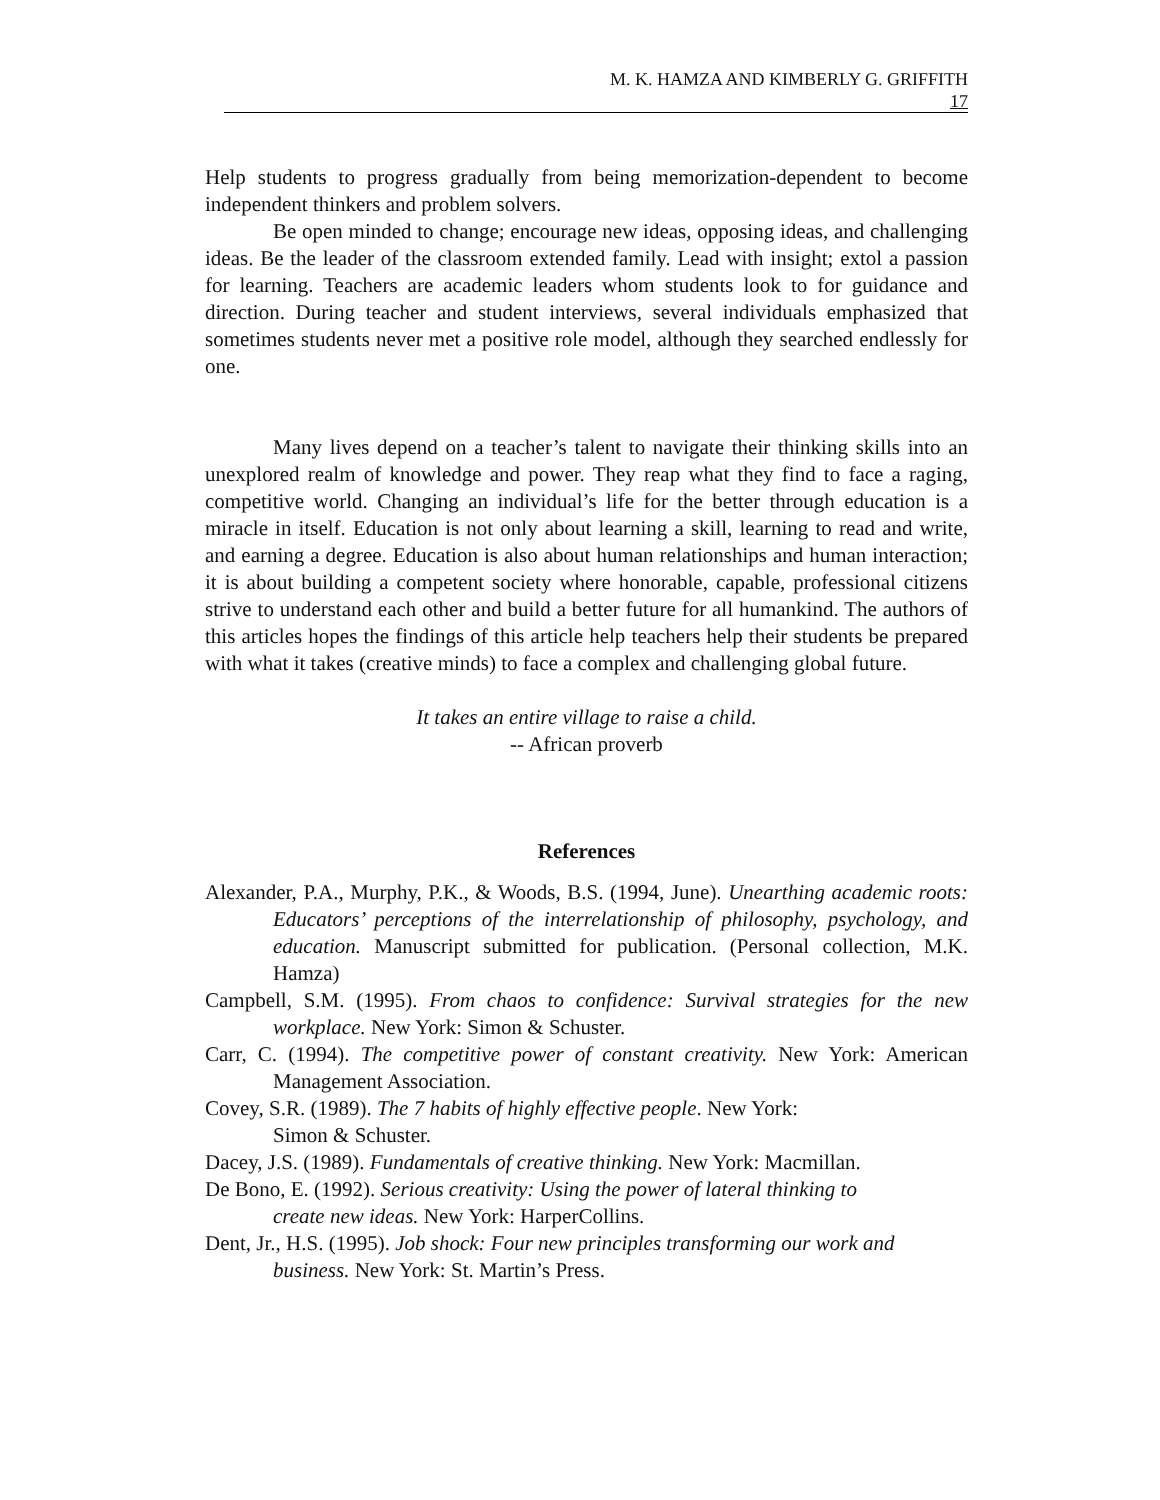M. K. HAMZA AND KIMBERLY G. GRIFFITH
17
Help students to progress gradually from being memorization-dependent to become independent thinkers and problem solvers.
Be open minded to change; encourage new ideas, opposing ideas, and challenging ideas. Be the leader of the classroom extended family. Lead with insight; extol a passion for learning. Teachers are academic leaders whom students look to for guidance and direction. During teacher and student interviews, several individuals emphasized that sometimes students never met a positive role model, although they searched endlessly for one.
Many lives depend on a teacher’s talent to navigate their thinking skills into an unexplored realm of knowledge and power. They reap what they find to face a raging, competitive world. Changing an individual’s life for the better through education is a miracle in itself. Education is not only about learning a skill, learning to read and write, and earning a degree. Education is also about human relationships and human interaction; it is about building a competent society where honorable, capable, professional citizens strive to understand each other and build a better future for all humankind. The authors of this articles hopes the findings of this article help teachers help their students be prepared with what it takes (creative minds) to face a complex and challenging global future.
It takes an entire village to raise a child.
-- African proverb
References
Alexander, P.A., Murphy, P.K., & Woods, B.S. (1994, June). Unearthing academic roots: Educators’ perceptions of the interrelationship of philosophy, psychology, and education. Manuscript submitted for publication. (Personal collection, M.K. Hamza)
Campbell, S.M. (1995). From chaos to confidence: Survival strategies for the new workplace. New York: Simon & Schuster.
Carr, C. (1994). The competitive power of constant creativity. New York: American Management Association.
Covey, S.R. (1989). The 7 habits of highly effective people. New York:
Simon & Schuster.
Dacey, J.S. (1989). Fundamentals of creative thinking. New York: Macmillan.
De Bono, E. (1992). Serious creativity: Using the power of lateral thinking to
create new ideas. New York: HarperCollins.
Dent, Jr., H.S. (1995). Job shock: Four new principles transforming our work and
business. New York: St. Martin’s Press.